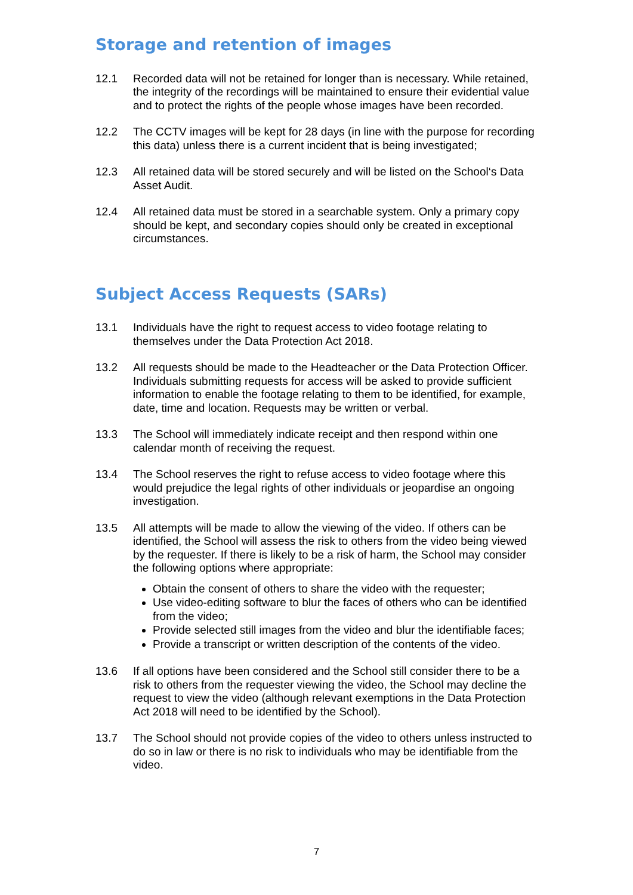Storage and retention of images
12.1 Recorded data will not be retained for longer than is necessary. While retained, the integrity of the recordings will be maintained to ensure their evidential value and to protect the rights of the people whose images have been recorded.
12.2 The CCTV images will be kept for 28 days (in line with the purpose for recording this data) unless there is a current incident that is being investigated;
12.3 All retained data will be stored securely and will be listed on the School‘s Data Asset Audit.
12.4 All retained data must be stored in a searchable system. Only a primary copy should be kept, and secondary copies should only be created in exceptional circumstances.
Subject Access Requests (SARs)
13.1 Individuals have the right to request access to video footage relating to themselves under the Data Protection Act 2018.
13.2 All requests should be made to the Headteacher or the Data Protection Officer. Individuals submitting requests for access will be asked to provide sufficient information to enable the footage relating to them to be identified, for example, date, time and location. Requests may be written or verbal.
13.3 The School will immediately indicate receipt and then respond within one calendar month of receiving the request.
13.4 The School reserves the right to refuse access to video footage where this would prejudice the legal rights of other individuals or jeopardise an ongoing investigation.
13.5 All attempts will be made to allow the viewing of the video. If others can be identified, the School will assess the risk to others from the video being viewed by the requester. If there is likely to be a risk of harm, the School may consider the following options where appropriate:
Obtain the consent of others to share the video with the requester;
Use video-editing software to blur the faces of others who can be identified from the video;
Provide selected still images from the video and blur the identifiable faces;
Provide a transcript or written description of the contents of the video.
13.6 If all options have been considered and the School still consider there to be a risk to others from the requester viewing the video, the School may decline the request to view the video (although relevant exemptions in the Data Protection Act 2018 will need to be identified by the School).
13.7 The School should not provide copies of the video to others unless instructed to do so in law or there is no risk to individuals who may be identifiable from the video.
7